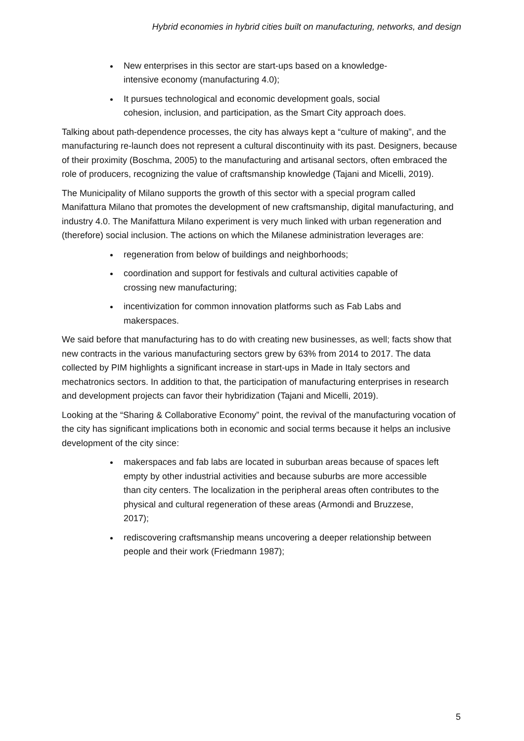Hybrid economies in hybrid cities built on manufacturing, networks, and design
New enterprises in this sector are start-ups based on a knowledge-intensive economy (manufacturing 4.0);
It pursues technological and economic development goals, social cohesion, inclusion, and participation, as the Smart City approach does.
Talking about path-dependence processes, the city has always kept a “culture of making”, and the manufacturing re-launch does not represent a cultural discontinuity with its past. Designers, because of their proximity (Boschma, 2005) to the manufacturing and artisanal sectors, often embraced the role of producers, recognizing the value of craftsmanship knowledge (Tajani and Micelli, 2019).
The Municipality of Milano supports the growth of this sector with a special program called Manifattura Milano that promotes the development of new craftsmanship, digital manufacturing, and industry 4.0. The Manifattura Milano experiment is very much linked with urban regeneration and (therefore) social inclusion. The actions on which the Milanese administration leverages are:
regeneration from below of buildings and neighborhoods;
coordination and support for festivals and cultural activities capable of crossing new manufacturing;
incentivization for common innovation platforms such as Fab Labs and makerspaces.
We said before that manufacturing has to do with creating new businesses, as well; facts show that new contracts in the various manufacturing sectors grew by 63% from 2014 to 2017. The data collected by PIM highlights a significant increase in start-ups in Made in Italy sectors and mechatronics sectors. In addition to that, the participation of manufacturing enterprises in research and development projects can favor their hybridization (Tajani and Micelli, 2019).
Looking at the “Sharing & Collaborative Economy” point, the revival of the manufacturing vocation of the city has significant implications both in economic and social terms because it helps an inclusive development of the city since:
makerspaces and fab labs are located in suburban areas because of spaces left empty by other industrial activities and because suburbs are more accessible than city centers. The localization in the peripheral areas often contributes to the physical and cultural regeneration of these areas (Armondi and Bruzzese, 2017);
rediscovering craftsmanship means uncovering a deeper relationship between people and their work (Friedmann 1987);
5